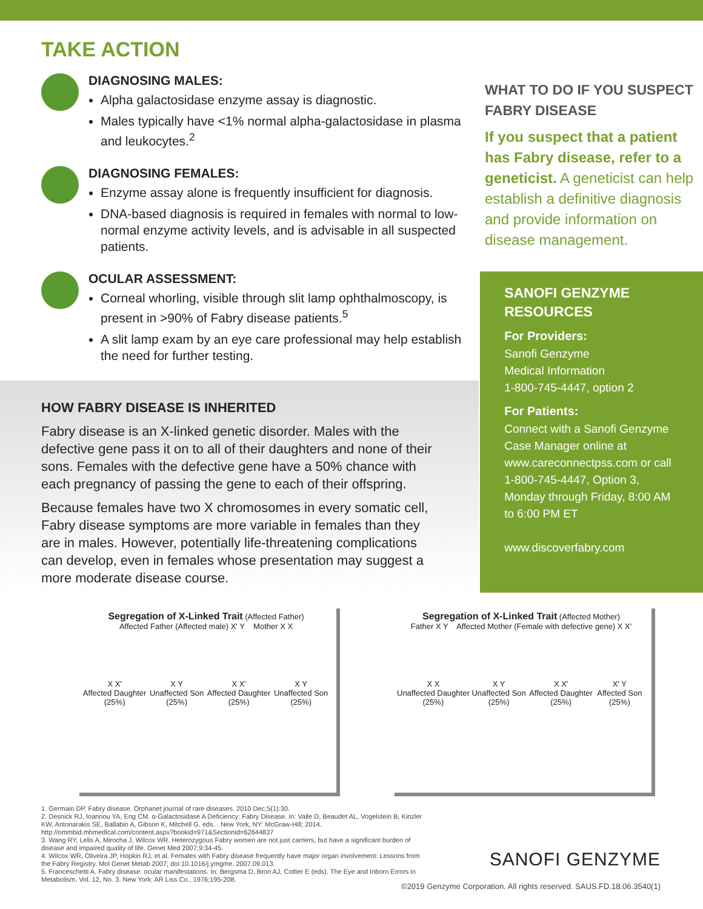TAKE ACTION
DIAGNOSING MALES:
Alpha galactosidase enzyme assay is diagnostic.
Males typically have <1% normal alpha-galactosidase in plasma and leukocytes.<sup>2</sup>
DIAGNOSING FEMALES:
Enzyme assay alone is frequently insufficient for diagnosis.
DNA-based diagnosis is required in females with normal to low-normal enzyme activity levels, and is advisable in all suspected patients.
OCULAR ASSESSMENT:
Corneal whorling, visible through slit lamp ophthalmoscopy, is present in >90% of Fabry disease patients.<sup>5</sup>
A slit lamp exam by an eye care professional may help establish the need for further testing.
WHAT TO DO IF YOU SUSPECT FABRY DISEASE
If you suspect that a patient has Fabry disease, refer to a geneticist. A geneticist can help establish a definitive diagnosis and provide information on disease management.
HOW FABRY DISEASE IS INHERITED
Fabry disease is an X-linked genetic disorder. Males with the defective gene pass it on to all of their daughters and none of their sons. Females with the defective gene have a 50% chance with each pregnancy of passing the gene to each of their offspring.
Because females have two X chromosomes in every somatic cell, Fabry disease symptoms are more variable in females than they are in males. However, potentially life-threatening complications can develop, even in females whose presentation may suggest a more moderate disease course.
SANOFI GENZYME RESOURCES
For Providers:
Sanofi Genzyme
Medical Information
1-800-745-4447, option 2
For Patients:
Connect with a Sanofi Genzyme Case Manager online at www.careconnectpss.com or call 1-800-745-4447, Option 3, Monday through Friday, 8:00 AM to 6:00 PM ET
www.discoverfabry.com
Segregation of X-Linked Trait (Affected Father)
Affected Father (Affected male) X' Y Mother X X
X X'
Affected Daughter (25%) X Y
Unaffected Son (25%) X X'
Affected Daughter (25%) X Y
Unaffected Son (25%)
Segregation of X-Linked Trait (Affected Mother)
Father X Y Affected Mother (Female with defective gene) X X'
X X
Unaffected Daughter (25%) X Y
Unaffected Son (25%) X X'
Affected Daughter (25%) X' Y
Affected Son (25%)
1. Germain DP. Fabry disease. Orphanet journal of rare diseases. 2010 Dec;5(1):30.
2. Desnick RJ, Ioannou YA, Eng CM. α-Galactosidase A Deficiency: Fabry Disease. In: Valle D, Beaudet AL, Vogelstein B, Kinzler KW, Antonarakis SE, Ballabio A, Gibson K, Mitchell G. eds. . New York, NY: McGraw-Hill; 2014. http://ommbid.mhmedical.com/content.aspx?bookid=971&Sectionid=62644837
3. Wang RY, Lelis A, Mirocha J, Wilcox WR. Heterozygous Fabry women are not just carriers, but have a significant burden of disease and impaired quality of life. Genet Med 2007;9:34-45.
4. Wilcox WR, Oliveira JP, Hopkin RJ, et al. Females with Fabry disease frequently have major organ involvement: Lessons from the Fabry Registry. Mol Genet Metab 2007; doi:10.1016/j.ymgme. 2007.09.013.
5. Franceschetti A. Fabry disease: ocular manifestations. In: Bergsma D, Bron AJ, Cotlier E (eds). The Eye and Inborn Errors in Metabolism. Vol. 12, No. 3. New York: AR Liss Co., 1976;195-208.
SANOFI GENZYME
©2019 Genzyme Corporation. All rights reserved. SAUS.FD.18.06.3540(1)